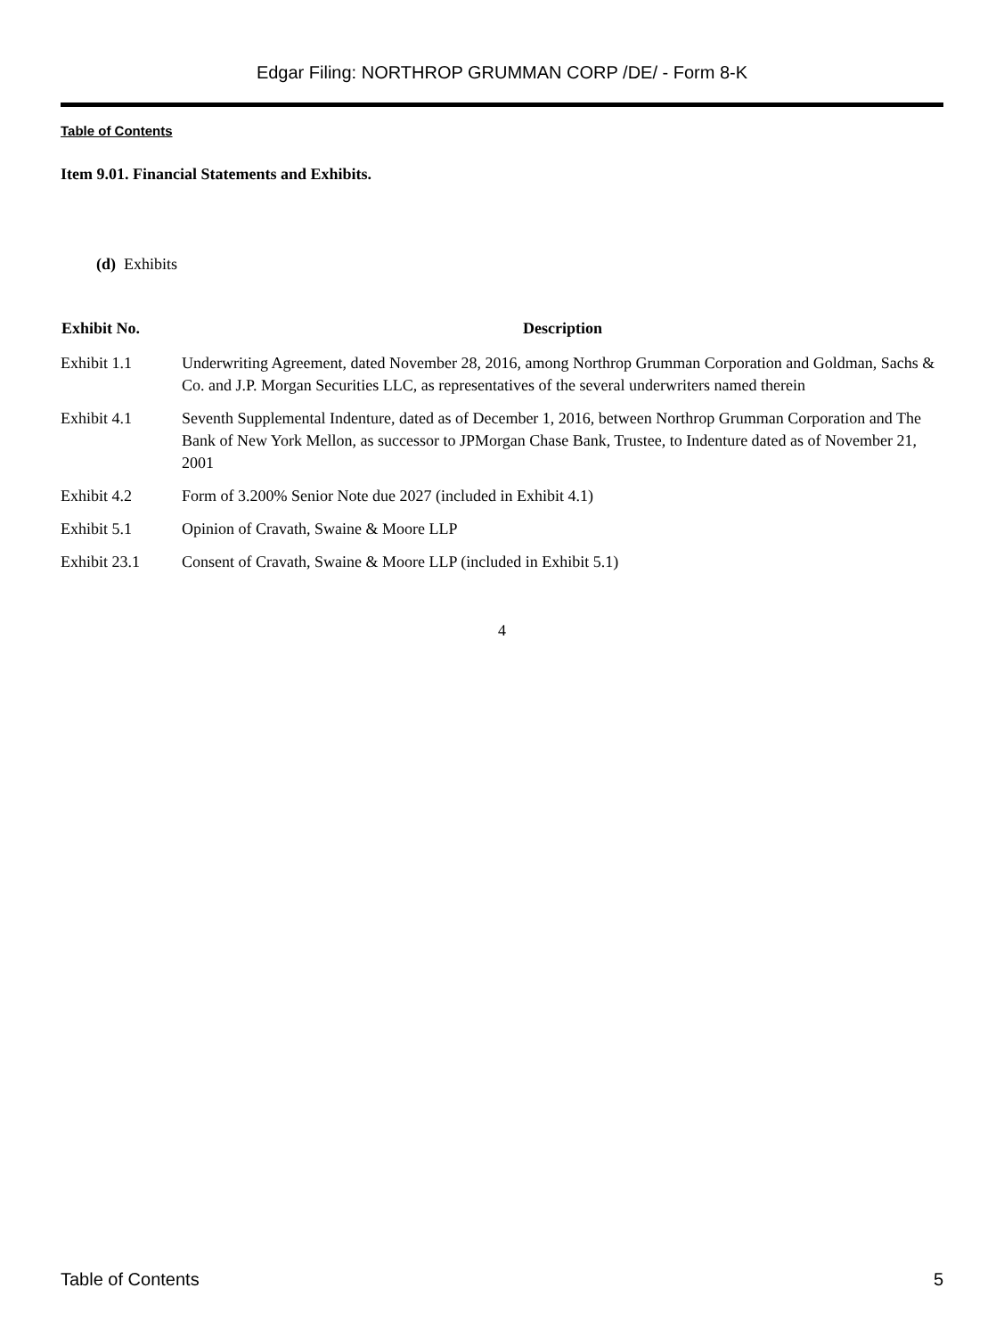Edgar Filing: NORTHROP GRUMMAN CORP /DE/ - Form 8-K
Table of Contents
Item 9.01. Financial Statements and Exhibits.
(d) Exhibits
| Exhibit No. | Description |
| --- | --- |
| Exhibit 1.1 | Underwriting Agreement, dated November 28, 2016, among Northrop Grumman Corporation and Goldman, Sachs & Co. and J.P. Morgan Securities LLC, as representatives of the several underwriters named therein |
| Exhibit 4.1 | Seventh Supplemental Indenture, dated as of December 1, 2016, between Northrop Grumman Corporation and The Bank of New York Mellon, as successor to JPMorgan Chase Bank, Trustee, to Indenture dated as of November 21, 2001 |
| Exhibit 4.2 | Form of 3.200% Senior Note due 2027 (included in Exhibit 4.1) |
| Exhibit 5.1 | Opinion of Cravath, Swaine & Moore LLP |
| Exhibit 23.1 | Consent of Cravath, Swaine & Moore LLP (included in Exhibit 5.1) |
4
Table of Contents 5